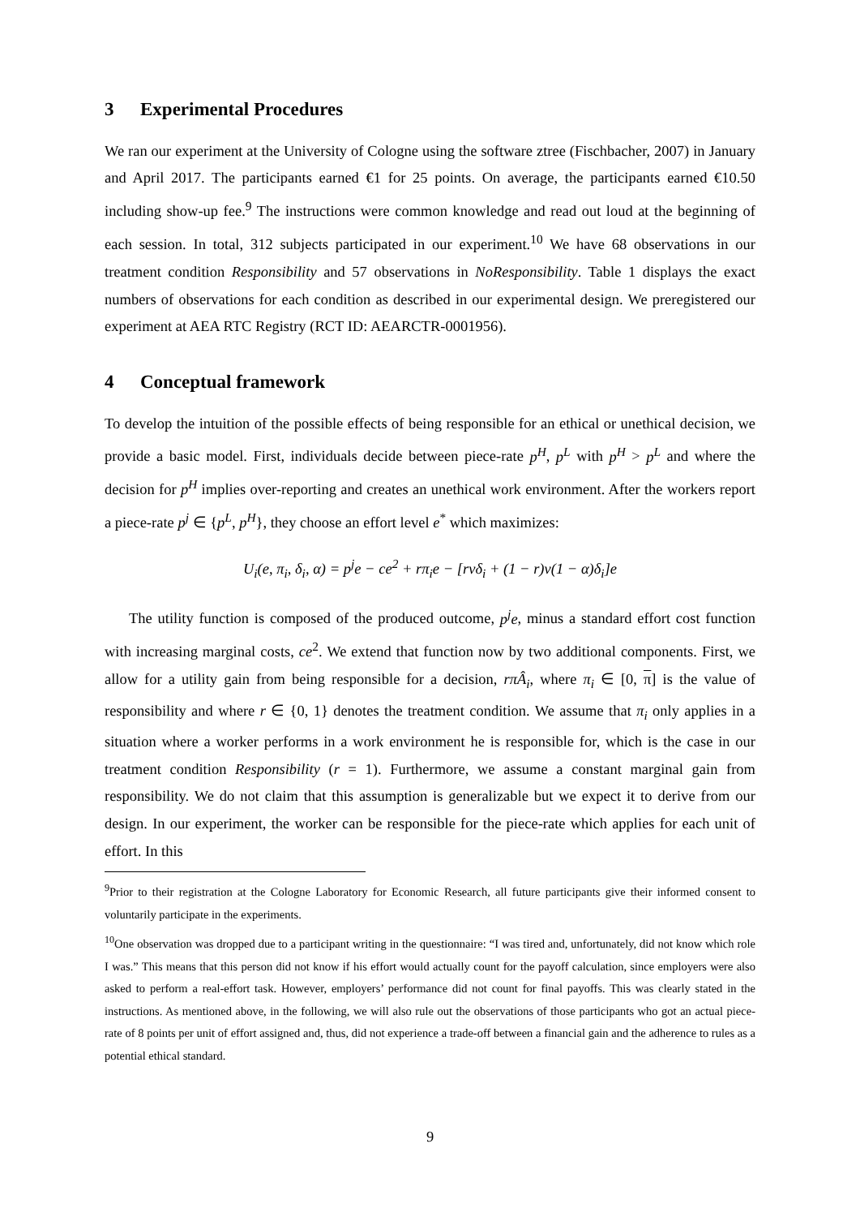3 Experimental Procedures
We ran our experiment at the University of Cologne using the software ztree (Fischbacher, 2007) in January and April 2017. The participants earned €1 for 25 points. On average, the participants earned €10.50 including show-up fee.<sup>9</sup> The instructions were common knowledge and read out loud at the beginning of each session. In total, 312 subjects participated in our experiment.<sup>10</sup> We have 68 observations in our treatment condition Responsibility and 57 observations in NoResponsibility. Table 1 displays the exact numbers of observations for each condition as described in our experimental design. We preregistered our experiment at AEA RTC Registry (RCT ID: AEARCTR-0001956).
4 Conceptual framework
To develop the intuition of the possible effects of being responsible for an ethical or unethical decision, we provide a basic model. First, individuals decide between piece-rate p<sup>H</sup>, p<sup>L</sup> with p<sup>H</sup> > p<sup>L</sup> and where the decision for p<sup>H</sup> implies over-reporting and creates an unethical work environment. After the workers report a piece-rate p<sup>j</sup> ∈ {p<sup>L</sup>, p<sup>H</sup>}, they choose an effort level e<sup>*</sup> which maximizes:
U<sub>i</sub>(e, π<sub>i</sub>, δ<sub>i</sub>, α) = p<sup>j</sup>e − ce<sup>2</sup> + rπ<sub>i</sub>e − [rvδ<sub>i</sub> + (1 − r)v(1 − α)δ<sub>i</sub>]e
The utility function is composed of the produced outcome, p<sup>j</sup>e, minus a standard effort cost function with increasing marginal costs, ce<sup>2</sup>. We extend that function now by two additional components. First, we allow for a utility gain from being responsible for a decision, rπÂ<sub>i</sub>, where π<sub>i</sub> ∈ [0, π] is the value of responsibility and where r ∈ {0, 1} denotes the treatment condition. We assume that π<sub>i</sub> only applies in a situation where a worker performs in a work environment he is responsible for, which is the case in our treatment condition Responsibility (r = 1). Furthermore, we assume a constant marginal gain from responsibility. We do not claim that this assumption is generalizable but we expect it to derive from our design. In our experiment, the worker can be responsible for the piece-rate which applies for each unit of effort. In this
<sup>9</sup> Prior to their registration at the Cologne Laboratory for Economic Research, all future participants give their informed consent to voluntarily participate in the experiments.
<sup>10</sup> One observation was dropped due to a participant writing in the questionnaire: “I was tired and, unfortunately, did not know which role I was.” This means that this person did not know if his effort would actually count for the payoff calculation, since employers were also asked to perform a real-effort task. However, employers’ performance did not count for final payoffs. This was clearly stated in the instructions. As mentioned above, in the following, we will also rule out the observations of those participants who got an actual piece-rate of 8 points per unit of effort assigned and, thus, did not experience a trade-off between a financial gain and the adherence to rules as a potential ethical standard.
9